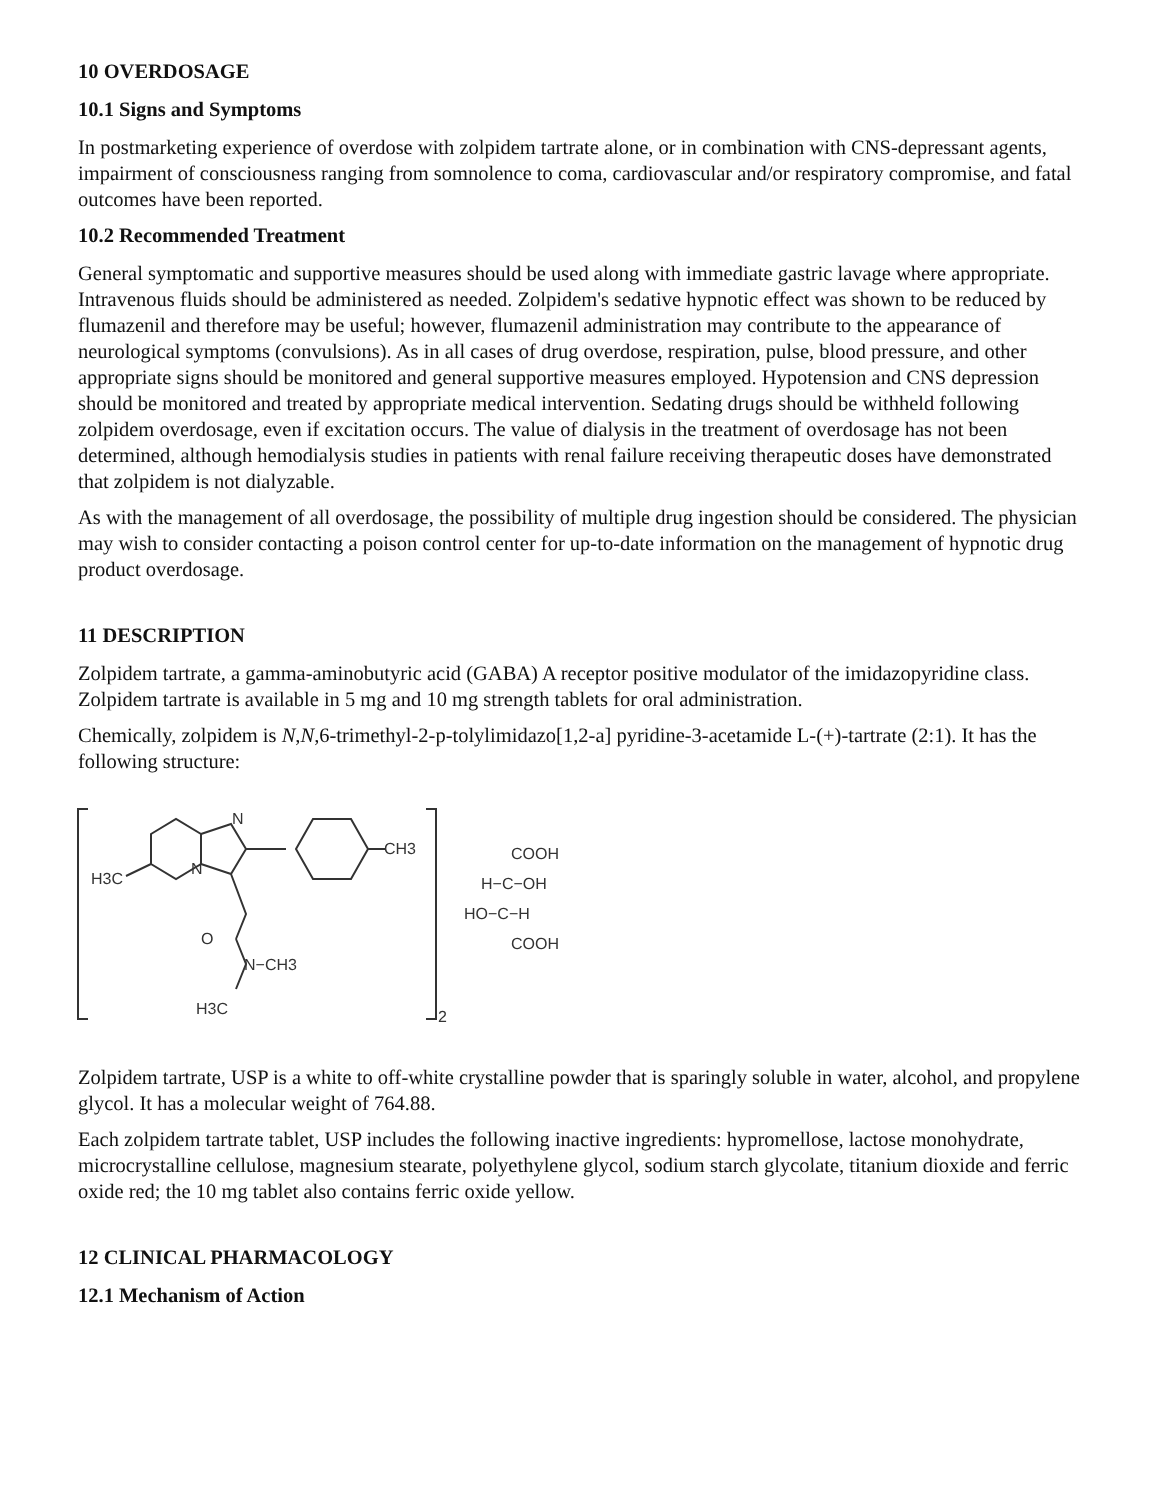10 OVERDOSAGE
10.1 Signs and Symptoms
In postmarketing experience of overdose with zolpidem tartrate alone, or in combination with CNS-depressant agents, impairment of consciousness ranging from somnolence to coma, cardiovascular and/or respiratory compromise, and fatal outcomes have been reported.
10.2 Recommended Treatment
General symptomatic and supportive measures should be used along with immediate gastric lavage where appropriate. Intravenous fluids should be administered as needed. Zolpidem's sedative hypnotic effect was shown to be reduced by flumazenil and therefore may be useful; however, flumazenil administration may contribute to the appearance of neurological symptoms (convulsions). As in all cases of drug overdose, respiration, pulse, blood pressure, and other appropriate signs should be monitored and general supportive measures employed. Hypotension and CNS depression should be monitored and treated by appropriate medical intervention. Sedating drugs should be withheld following zolpidem overdosage, even if excitation occurs. The value of dialysis in the treatment of overdosage has not been determined, although hemodialysis studies in patients with renal failure receiving therapeutic doses have demonstrated that zolpidem is not dialyzable.
As with the management of all overdosage, the possibility of multiple drug ingestion should be considered. The physician may wish to consider contacting a poison control center for up-to-date information on the management of hypnotic drug product overdosage.
11 DESCRIPTION
Zolpidem tartrate, a gamma-aminobutyric acid (GABA) A receptor positive modulator of the imidazopyridine class. Zolpidem tartrate is available in 5 mg and 10 mg strength tablets for oral administration.
Chemically, zolpidem is N,N,6-trimethyl-2-p-tolylimidazo[1,2-a] pyridine-3-acetamide L-(+)-tartrate (2:1). It has the following structure:
N
N
CH3
H3C
O
N−CH3
H3C
2
COOH
H−C−OH
HO−C−H
COOH
Zolpidem tartrate, USP is a white to off-white crystalline powder that is sparingly soluble in water, alcohol, and propylene glycol. It has a molecular weight of 764.88.
Each zolpidem tartrate tablet, USP includes the following inactive ingredients: hypromellose, lactose monohydrate, microcrystalline cellulose, magnesium stearate, polyethylene glycol, sodium starch glycolate, titanium dioxide and ferric oxide red; the 10 mg tablet also contains ferric oxide yellow.
12 CLINICAL PHARMACOLOGY
12.1 Mechanism of Action